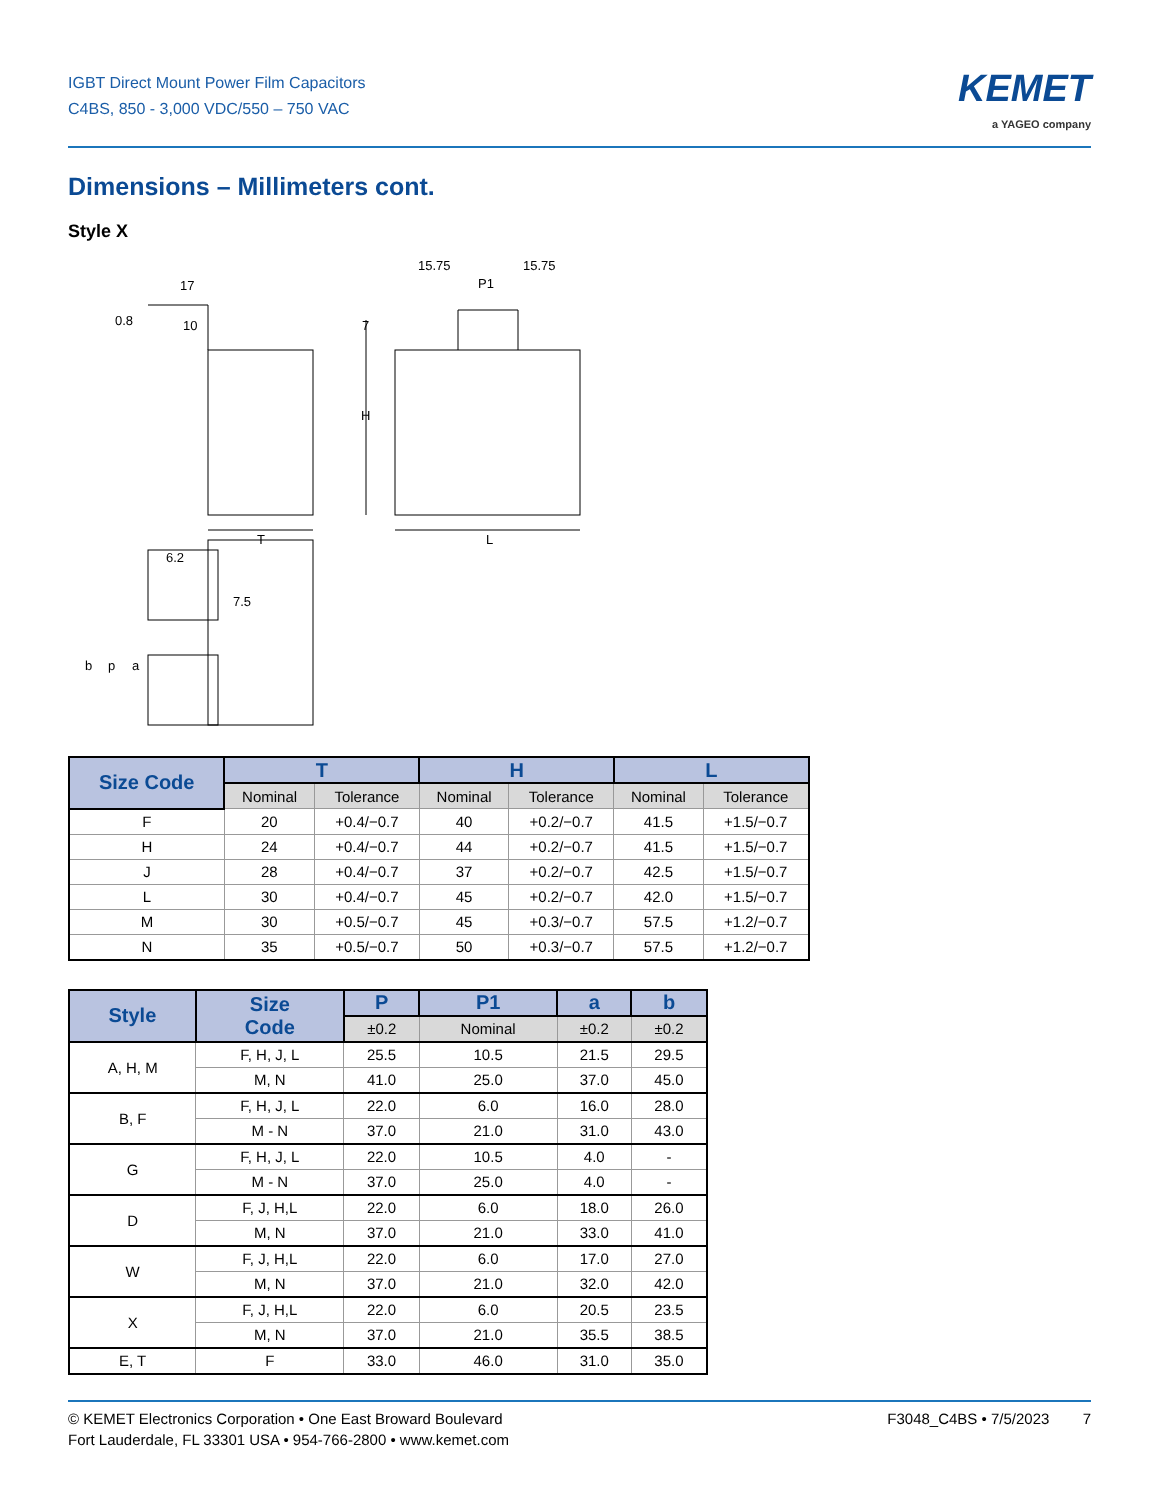IGBT Direct Mount Power Film Capacitors
C4BS, 850 - 3,000 VDC/550 – 750 VAC
KEMET
a YAGEO company
Dimensions – Millimeters cont.
Style X
0.8
17
10
T
L
H
7
15.75
P1
15.75
6.2
7.5
b
p
a
| Size Code | T | | H | | L | |
| --- | --- | --- | --- | --- | --- | --- |
| | Nominal | Tolerance | Nominal | Tolerance | Nominal | Tolerance |
| F | 20 | +0.4/−0.7 | 40 | +0.2/−0.7 | 41.5 | +1.5/−0.7 |
| H | 24 | +0.4/−0.7 | 44 | +0.2/−0.7 | 41.5 | +1.5/−0.7 |
| J | 28 | +0.4/−0.7 | 37 | +0.2/−0.7 | 42.5 | +1.5/−0.7 |
| L | 30 | +0.4/−0.7 | 45 | +0.2/−0.7 | 42.0 | +1.5/−0.7 |
| M | 30 | +0.5/−0.7 | 45 | +0.3/−0.7 | 57.5 | +1.2/−0.7 |
| N | 35 | +0.5/−0.7 | 50 | +0.3/−0.7 | 57.5 | +1.2/−0.7 |
| Style | Size Code | P | P1 | a | b |
| --- | --- | --- | --- | --- | --- |
| | | ±0.2 | Nominal | ±0.2 | ±0.2 |
| A, H, M | F, H, J, L | 25.5 | 10.5 | 21.5 | 29.5 |
| | M, N | 41.0 | 25.0 | 37.0 | 45.0 |
| B, F | F, H, J, L | 22.0 | 6.0 | 16.0 | 28.0 |
| | M - N | 37.0 | 21.0 | 31.0 | 43.0 |
| G | F, H, J, L | 22.0 | 10.5 | 4.0 | - |
| | M - N | 37.0 | 25.0 | 4.0 | - |
| D | F, J, H,L | 22.0 | 6.0 | 18.0 | 26.0 |
| | M, N | 37.0 | 21.0 | 33.0 | 41.0 |
| W | F, J, H,L | 22.0 | 6.0 | 17.0 | 27.0 |
| | M, N | 37.0 | 21.0 | 32.0 | 42.0 |
| X | F, J, H,L | 22.0 | 6.0 | 20.5 | 23.5 |
| | M, N | 37.0 | 21.0 | 35.5 | 38.5 |
| E, T | F | 33.0 | 46.0 | 31.0 | 35.0 |
© KEMET Electronics Corporation • One East Broward Boulevard
Fort Lauderdale, FL 33301 USA • 954-766-2800 • www.kemet.com
F3048_C4BS • 7/5/2023 7